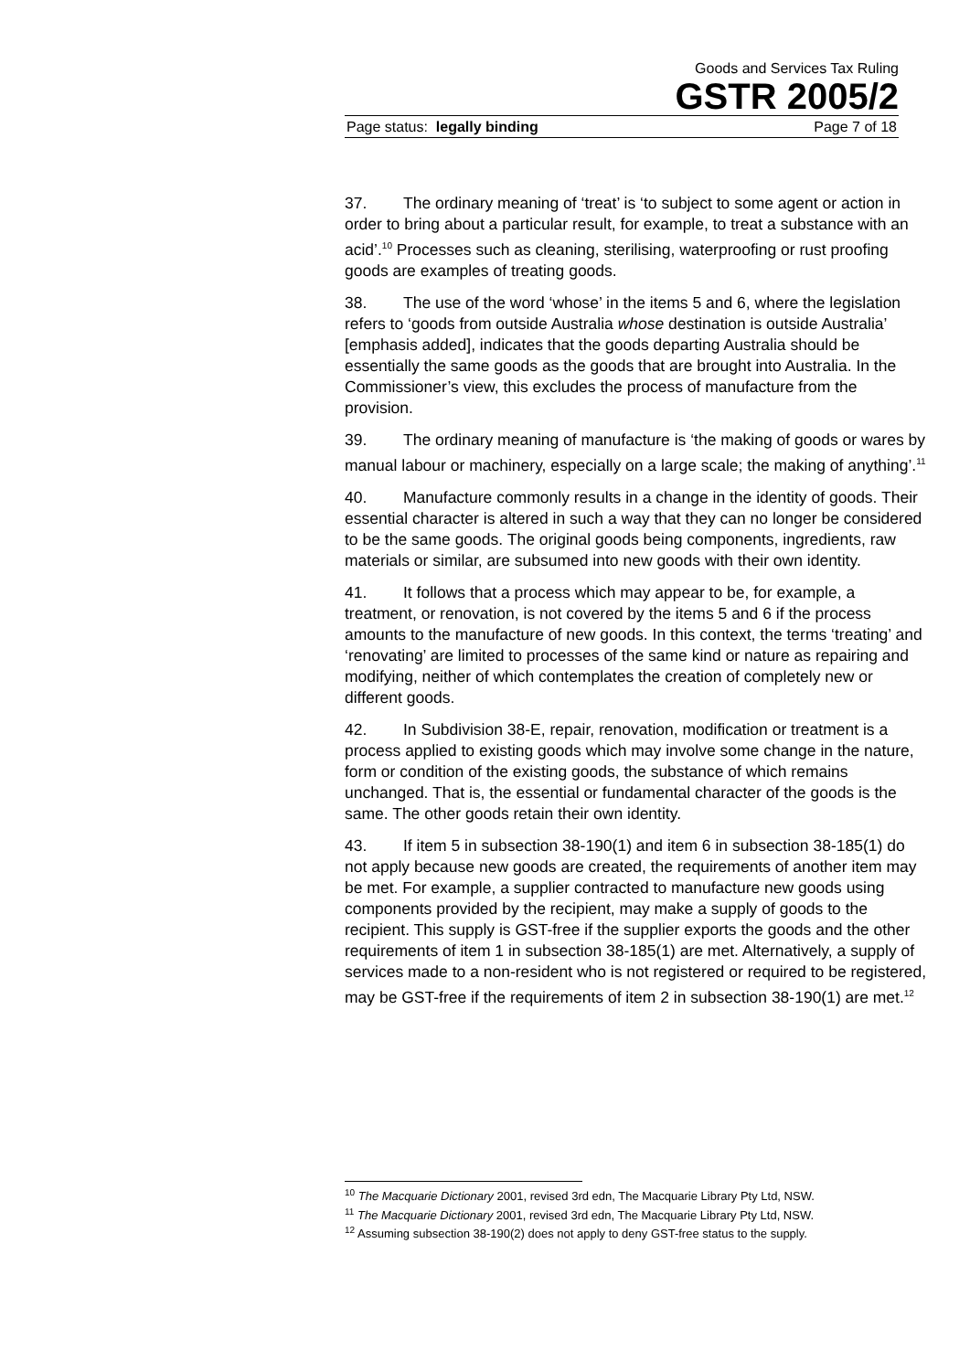Goods and Services Tax Ruling
GSTR 2005/2
Page status: legally binding Page 7 of 18
37. The ordinary meaning of ‘treat’ is ‘to subject to some agent or action in order to bring about a particular result, for example, to treat a substance with an acid’.<sup>10</sup> Processes such as cleaning, sterilising, waterproofing or rust proofing goods are examples of treating goods.
38. The use of the word ‘whose’ in the items 5 and 6, where the legislation refers to ‘goods from outside Australia whose destination is outside Australia’ [emphasis added], indicates that the goods departing Australia should be essentially the same goods as the goods that are brought into Australia. In the Commissioner’s view, this excludes the process of manufacture from the provision.
39. The ordinary meaning of manufacture is ‘the making of goods or wares by manual labour or machinery, especially on a large scale; the making of anything’.<sup>11</sup>
40. Manufacture commonly results in a change in the identity of goods. Their essential character is altered in such a way that they can no longer be considered to be the same goods. The original goods being components, ingredients, raw materials or similar, are subsumed into new goods with their own identity.
41. It follows that a process which may appear to be, for example, a treatment, or renovation, is not covered by the items 5 and 6 if the process amounts to the manufacture of new goods. In this context, the terms ‘treating’ and ‘renovating’ are limited to processes of the same kind or nature as repairing and modifying, neither of which contemplates the creation of completely new or different goods.
42. In Subdivision 38-E, repair, renovation, modification or treatment is a process applied to existing goods which may involve some change in the nature, form or condition of the existing goods, the substance of which remains unchanged. That is, the essential or fundamental character of the goods is the same. The other goods retain their own identity.
43. If item 5 in subsection 38-190(1) and item 6 in subsection 38-185(1) do not apply because new goods are created, the requirements of another item may be met. For example, a supplier contracted to manufacture new goods using components provided by the recipient, may make a supply of goods to the recipient. This supply is GST-free if the supplier exports the goods and the other requirements of item 1 in subsection 38-185(1) are met. Alternatively, a supply of services made to a non-resident who is not registered or required to be registered, may be GST-free if the requirements of item 2 in subsection 38-190(1) are met.<sup>12</sup>
<sup>10</sup> The Macquarie Dictionary 2001, revised 3rd edn, The Macquarie Library Pty Ltd, NSW.
<sup>11</sup> The Macquarie Dictionary 2001, revised 3rd edn, The Macquarie Library Pty Ltd, NSW.
<sup>12</sup> Assuming subsection 38-190(2) does not apply to deny GST-free status to the supply.